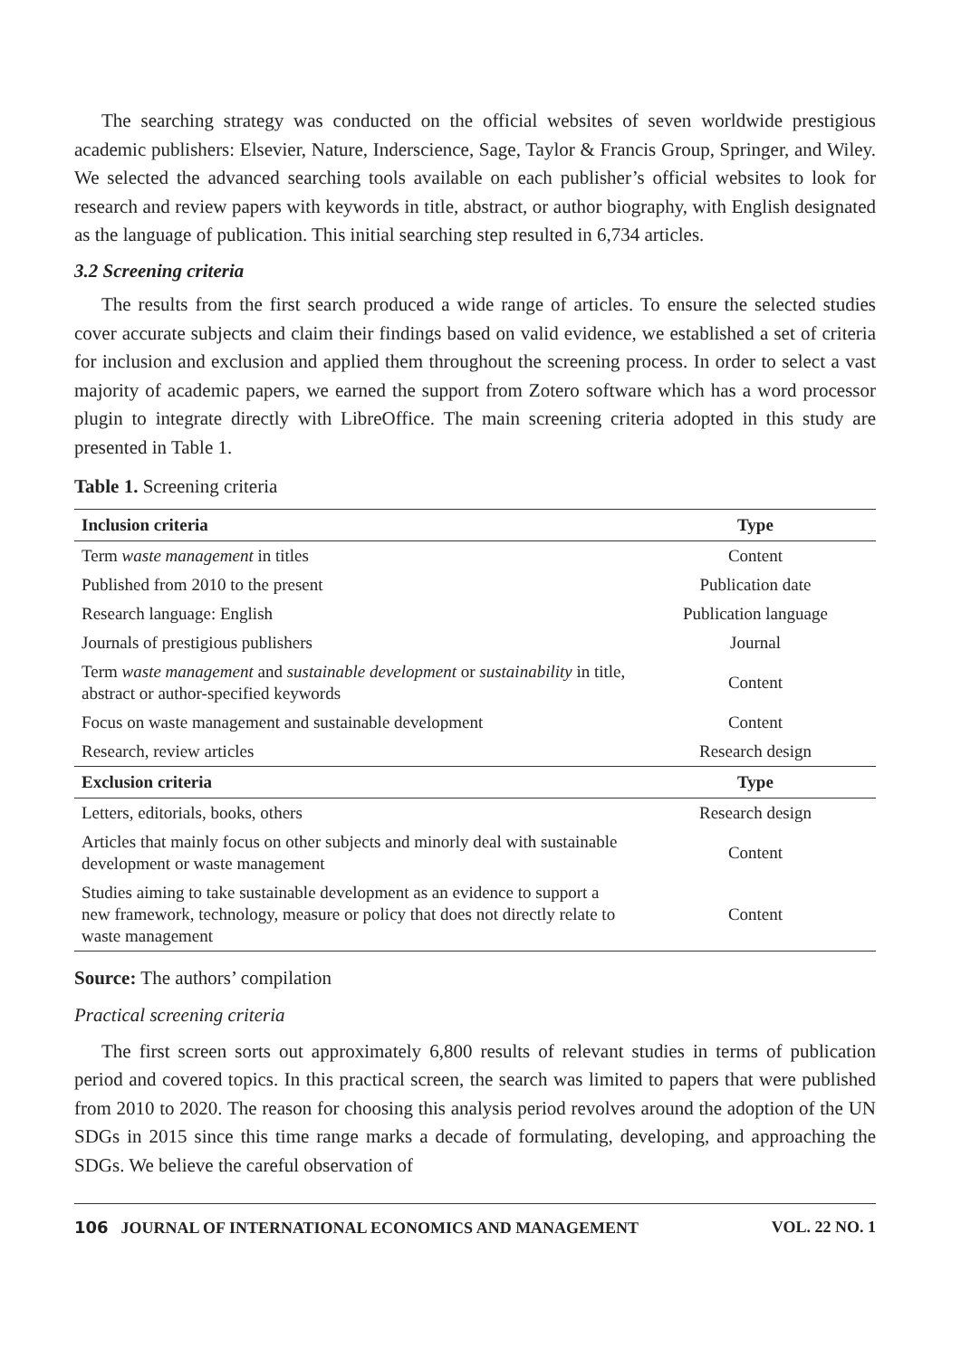The searching strategy was conducted on the official websites of seven worldwide prestigious academic publishers: Elsevier, Nature, Inderscience, Sage, Taylor & Francis Group, Springer, and Wiley. We selected the advanced searching tools available on each publisher’s official websites to look for research and review papers with keywords in title, abstract, or author biography, with English designated as the language of publication. This initial searching step resulted in 6,734 articles.
3.2 Screening criteria
The results from the first search produced a wide range of articles. To ensure the selected studies cover accurate subjects and claim their findings based on valid evidence, we established a set of criteria for inclusion and exclusion and applied them throughout the screening process. In order to select a vast majority of academic papers, we earned the support from Zotero software which has a word processor plugin to integrate directly with LibreOffice. The main screening criteria adopted in this study are presented in Table 1.
Table 1. Screening criteria
| Inclusion criteria | Type |
| --- | --- |
| Term waste management in titles | Content |
| Published from 2010 to the present | Publication date |
| Research language: English | Publication language |
| Journals of prestigious publishers | Journal |
| Term waste management and sustainable development or sustainability in title, abstract or author-specified keywords | Content |
| Focus on waste management and sustainable development | Content |
| Research, review articles | Research design |
| Exclusion criteria | Type |
| Letters, editorials, books, others | Research design |
| Articles that mainly focus on other subjects and minorly deal with sustainable development or waste management | Content |
| Studies aiming to take sustainable development as an evidence to support a new framework, technology, measure or policy that does not directly relate to waste management | Content |
Source: The authors’ compilation
Practical screening criteria
The first screen sorts out approximately 6,800 results of relevant studies in terms of publication period and covered topics. In this practical screen, the search was limited to papers that were published from 2010 to 2020. The reason for choosing this analysis period revolves around the adoption of the UN SDGs in 2015 since this time range marks a decade of formulating, developing, and approaching the SDGs. We believe the careful observation of
106 JOURNAL OF INTERNATIONAL ECONOMICS AND MANAGEMENT VOL. 22 NO. 1